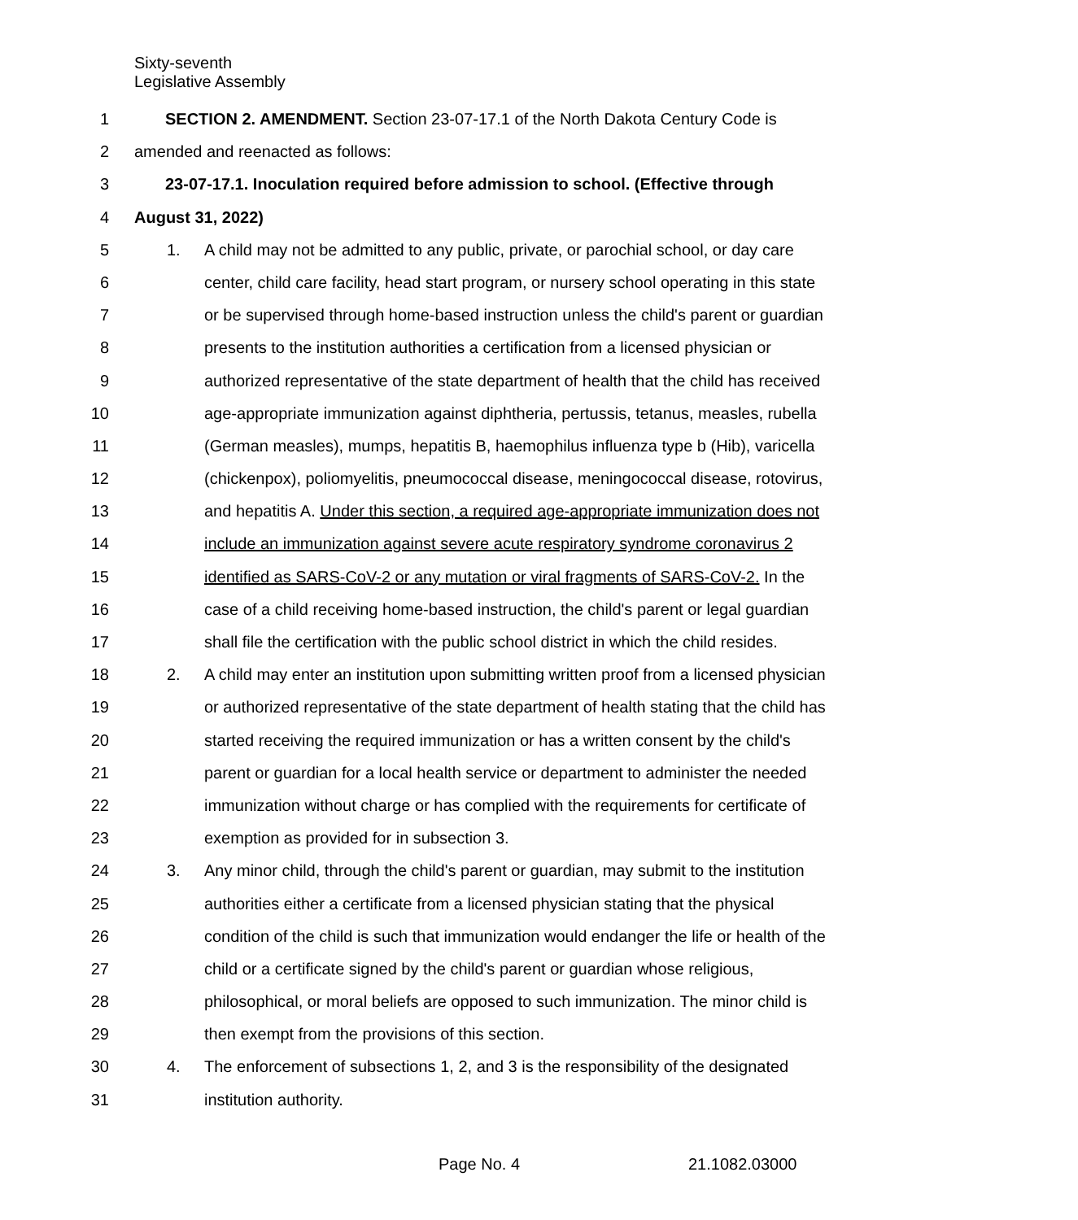Sixty-seventh
Legislative Assembly
1 SECTION 2. AMENDMENT. Section 23-07-17.1 of the North Dakota Century Code is
2 amended and reenacted as follows:
3 23-07-17.1. Inoculation required before admission to school. (Effective through
4 August 31, 2022)
5 1. A child may not be admitted to any public, private, or parochial school, or day care
6 center, child care facility, head start program, or nursery school operating in this state
7 or be supervised through home-based instruction unless the child's parent or guardian
8 presents to the institution authorities a certification from a licensed physician or
9 authorized representative of the state department of health that the child has received
10 age-appropriate immunization against diphtheria, pertussis, tetanus, measles, rubella
11 (German measles), mumps, hepatitis B, haemophilus influenza type b (Hib), varicella
12 (chickenpox), poliomyelitis, pneumococcal disease, meningococcal disease, rotovirus,
13 and hepatitis A. Under this section, a required age-appropriate immunization does not
14 include an immunization against severe acute respiratory syndrome coronavirus 2
15 identified as SARS-CoV-2 or any mutation or viral fragments of SARS-CoV-2. In the
16 case of a child receiving home-based instruction, the child's parent or legal guardian
17 shall file the certification with the public school district in which the child resides.
18 2. A child may enter an institution upon submitting written proof from a licensed physician
19 or authorized representative of the state department of health stating that the child has
20 started receiving the required immunization or has a written consent by the child's
21 parent or guardian for a local health service or department to administer the needed
22 immunization without charge or has complied with the requirements for certificate of
23 exemption as provided for in subsection 3.
24 3. Any minor child, through the child's parent or guardian, may submit to the institution
25 authorities either a certificate from a licensed physician stating that the physical
26 condition of the child is such that immunization would endanger the life or health of the
27 child or a certificate signed by the child's parent or guardian whose religious,
28 philosophical, or moral beliefs are opposed to such immunization. The minor child is
29 then exempt from the provisions of this section.
30 4. The enforcement of subsections 1, 2, and 3 is the responsibility of the designated
31 institution authority.
Page No. 4 21.1082.03000